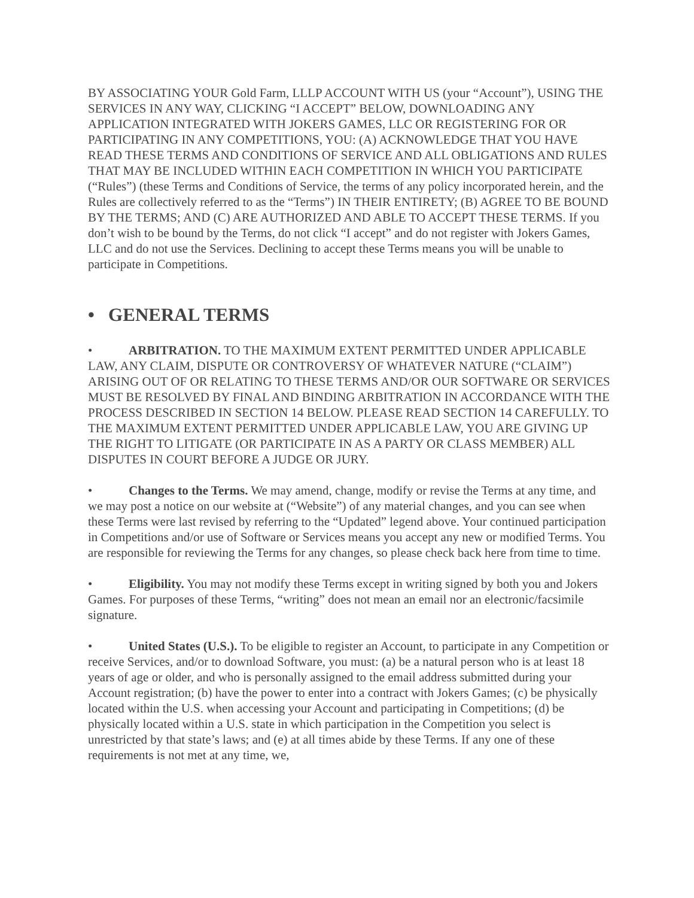BY ASSOCIATING YOUR Gold Farm, LLLP ACCOUNT WITH US (your “Account”), USING THE SERVICES IN ANY WAY, CLICKING “I ACCEPT” BELOW, DOWNLOADING ANY APPLICATION INTEGRATED WITH JOKERS GAMES, LLC OR REGISTERING FOR OR PARTICIPATING IN ANY COMPETITIONS, YOU: (A) ACKNOWLEDGE THAT YOU HAVE READ THESE TERMS AND CONDITIONS OF SERVICE AND ALL OBLIGATIONS AND RULES THAT MAY BE INCLUDED WITHIN EACH COMPETITION IN WHICH YOU PARTICIPATE (“Rules”) (these Terms and Conditions of Service, the terms of any policy incorporated herein, and the Rules are collectively referred to as the “Terms”) IN THEIR ENTIRETY; (B) AGREE TO BE BOUND BY THE TERMS; AND (C) ARE AUTHORIZED AND ABLE TO ACCEPT THESE TERMS. If you don’t wish to be bound by the Terms, do not click “I accept” and do not register with Jokers Games, LLC and do not use the Services. Declining to accept these Terms means you will be unable to participate in Competitions.
• GENERAL TERMS
• ARBITRATION. TO THE MAXIMUM EXTENT PERMITTED UNDER APPLICABLE LAW, ANY CLAIM, DISPUTE OR CONTROVERSY OF WHATEVER NATURE (“CLAIM”) ARISING OUT OF OR RELATING TO THESE TERMS AND/OR OUR SOFTWARE OR SERVICES MUST BE RESOLVED BY FINAL AND BINDING ARBITRATION IN ACCORDANCE WITH THE PROCESS DESCRIBED IN SECTION 14 BELOW. PLEASE READ SECTION 14 CAREFULLY. TO THE MAXIMUM EXTENT PERMITTED UNDER APPLICABLE LAW, YOU ARE GIVING UP THE RIGHT TO LITIGATE (OR PARTICIPATE IN AS A PARTY OR CLASS MEMBER) ALL DISPUTES IN COURT BEFORE A JUDGE OR JURY.
• Changes to the Terms. We may amend, change, modify or revise the Terms at any time, and we may post a notice on our website at (“Website”) of any material changes, and you can see when these Terms were last revised by referring to the “Updated” legend above. Your continued participation in Competitions and/or use of Software or Services means you accept any new or modified Terms. You are responsible for reviewing the Terms for any changes, so please check back here from time to time.
• Eligibility. You may not modify these Terms except in writing signed by both you and Jokers Games. For purposes of these Terms, “writing” does not mean an email nor an electronic/facsimile signature.
• United States (U.S.). To be eligible to register an Account, to participate in any Competition or receive Services, and/or to download Software, you must: (a) be a natural person who is at least 18 years of age or older, and who is personally assigned to the email address submitted during your Account registration; (b) have the power to enter into a contract with Jokers Games; (c) be physically located within the U.S. when accessing your Account and participating in Competitions; (d) be physically located within a U.S. state in which participation in the Competition you select is unrestricted by that state’s laws; and (e) at all times abide by these Terms. If any one of these requirements is not met at any time, we,